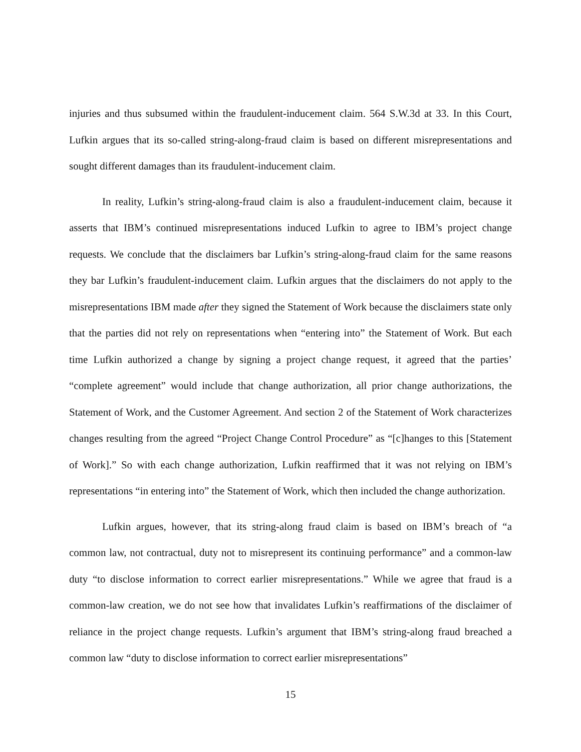injuries and thus subsumed within the fraudulent-inducement claim. 564 S.W.3d at 33. In this Court, Lufkin argues that its so-called string-along-fraud claim is based on different misrepresentations and sought different damages than its fraudulent-inducement claim.
In reality, Lufkin’s string-along-fraud claim is also a fraudulent-inducement claim, because it asserts that IBM’s continued misrepresentations induced Lufkin to agree to IBM’s project change requests. We conclude that the disclaimers bar Lufkin’s string-along-fraud claim for the same reasons they bar Lufkin’s fraudulent-inducement claim. Lufkin argues that the disclaimers do not apply to the misrepresentations IBM made after they signed the Statement of Work because the disclaimers state only that the parties did not rely on representations when “entering into” the Statement of Work. But each time Lufkin authorized a change by signing a project change request, it agreed that the parties’ “complete agreement” would include that change authorization, all prior change authorizations, the Statement of Work, and the Customer Agreement. And section 2 of the Statement of Work characterizes changes resulting from the agreed “Project Change Control Procedure” as “[c]hanges to this [Statement of Work].” So with each change authorization, Lufkin reaffirmed that it was not relying on IBM’s representations “in entering into” the Statement of Work, which then included the change authorization.
Lufkin argues, however, that its string-along fraud claim is based on IBM’s breach of “a common law, not contractual, duty not to misrepresent its continuing performance” and a common-law duty “to disclose information to correct earlier misrepresentations.” While we agree that fraud is a common-law creation, we do not see how that invalidates Lufkin’s reaffirmations of the disclaimer of reliance in the project change requests. Lufkin’s argument that IBM’s string-along fraud breached a common law “duty to disclose information to correct earlier misrepresentations”
15